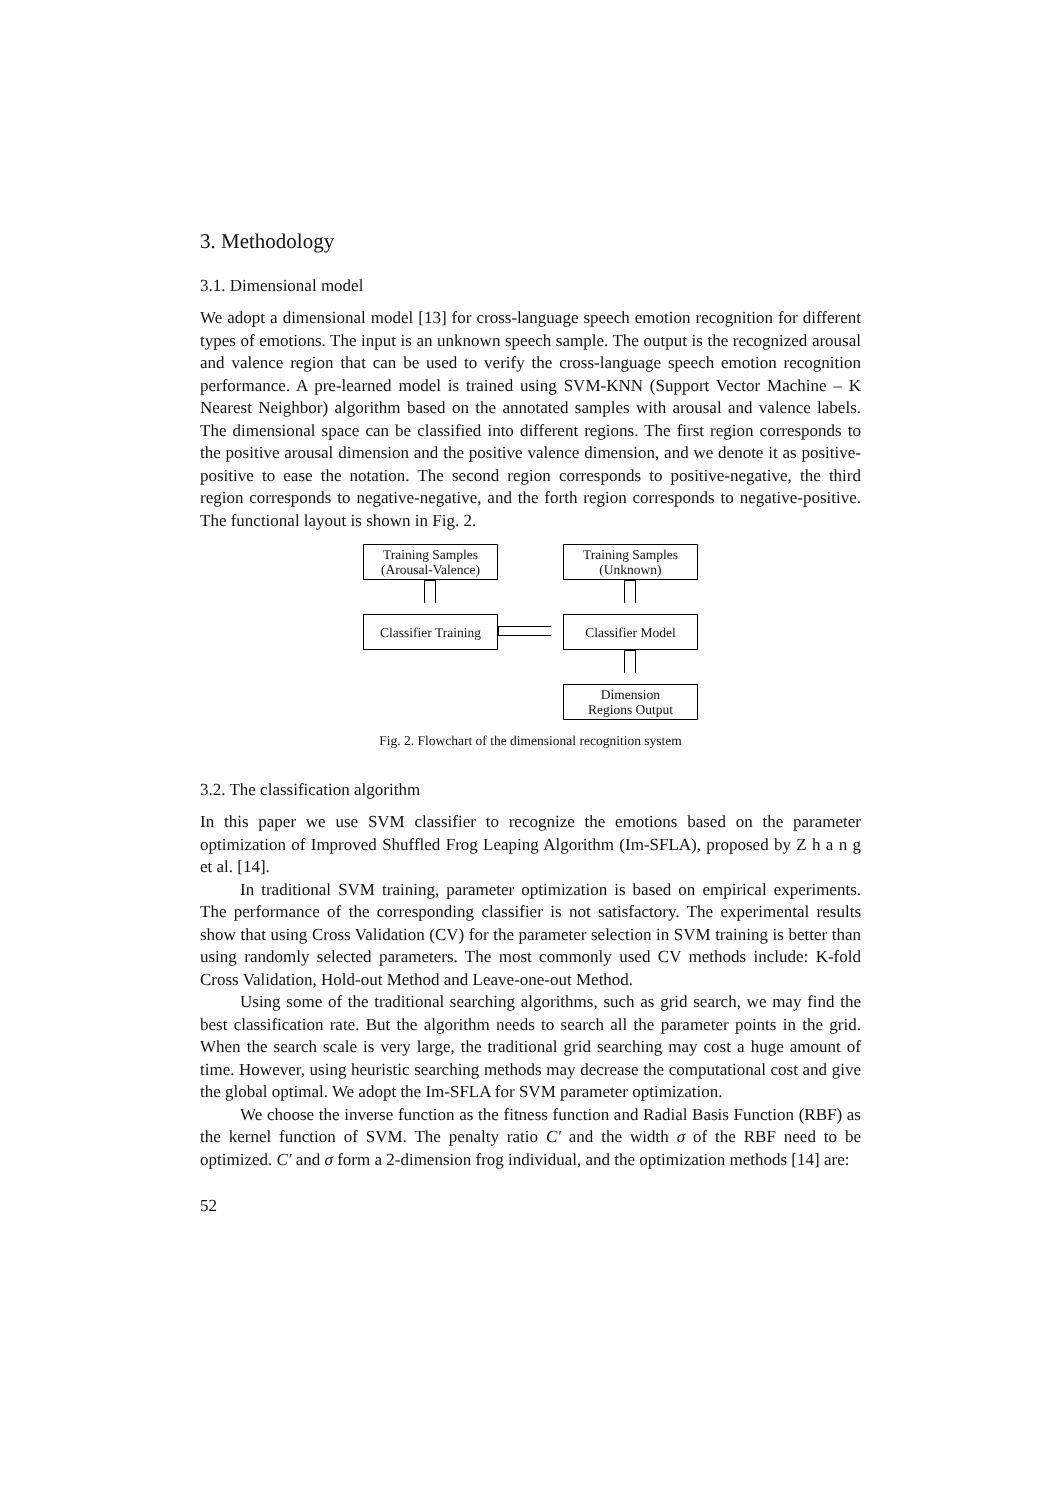3. Methodology
3.1. Dimensional model
We adopt a dimensional model [13] for cross-language speech emotion recognition for different types of emotions. The input is an unknown speech sample. The output is the recognized arousal and valence region that can be used to verify the cross-language speech emotion recognition performance. A pre-learned model is trained using SVM-KNN (Support Vector Machine – K Nearest Neighbor) algorithm based on the annotated samples with arousal and valence labels. The dimensional space can be classified into different regions. The first region corresponds to the positive arousal dimension and the positive valence dimension, and we denote it as positive-positive to ease the notation. The second region corresponds to positive-negative, the third region corresponds to negative-negative, and the forth region corresponds to negative-positive. The functional layout is shown in Fig. 2.
Training Samples
(Arousal-Valence)
Training Samples
(Unknown)
Classifier Training
Classifier Model
Dimension
Regions Output
Fig. 2. Flowchart of the dimensional recognition system
3.2. The classification algorithm
In this paper we use SVM classifier to recognize the emotions based on the parameter optimization of Improved Shuffled Frog Leaping Algorithm (Im-SFLA), proposed by Z h a n g et al. [14].
In traditional SVM training, parameter optimization is based on empirical experiments. The performance of the corresponding classifier is not satisfactory. The experimental results show that using Cross Validation (CV) for the parameter selection in SVM training is better than using randomly selected parameters. The most commonly used CV methods include: K-fold Cross Validation, Hold-out Method and Leave-one-out Method.
Using some of the traditional searching algorithms, such as grid search, we may find the best classification rate. But the algorithm needs to search all the parameter points in the grid. When the search scale is very large, the traditional grid searching may cost a huge amount of time. However, using heuristic searching methods may decrease the computational cost and give the global optimal. We adopt the Im-SFLA for SVM parameter optimization.
We choose the inverse function as the fitness function and Radial Basis Function (RBF) as the kernel function of SVM. The penalty ratio C' and the width σ of the RBF need to be optimized. C' and σ form a 2-dimension frog individual, and the optimization methods [14] are:
52